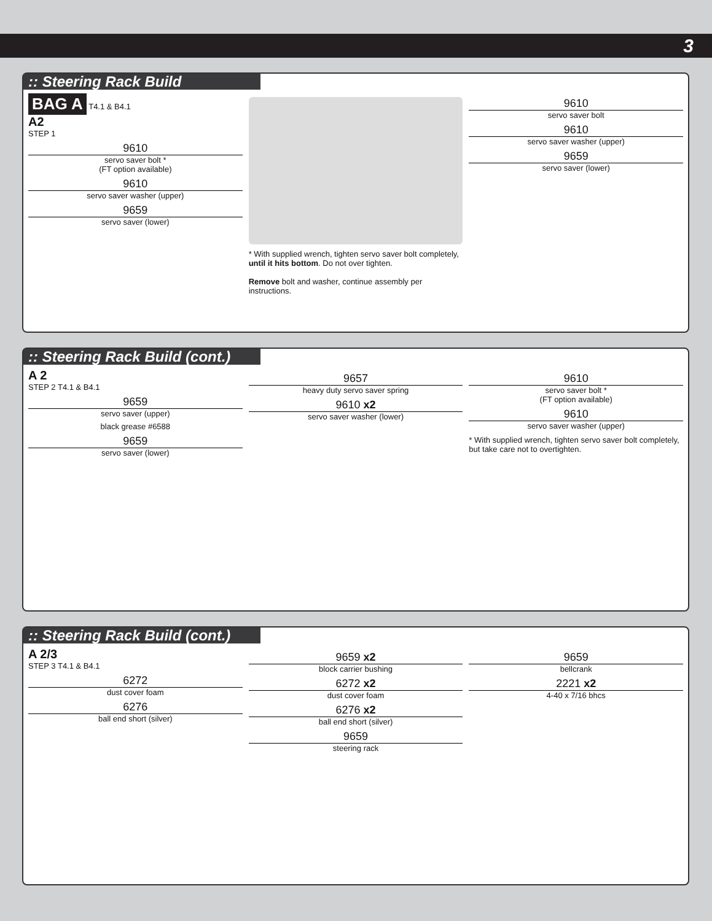3
:: Steering Rack Build
BAG A T4.1 & B4.1
A2
STEP 1
9610
servo saver bolt *
(FT option available)
9610
servo saver washer (upper)
9659
servo saver (lower)
* With supplied wrench, tighten servo saver bolt completely, until it hits bottom. Do not over tighten.
Remove bolt and washer, continue assembly per instructions.
9610
servo saver bolt
9610
servo saver washer (upper)
9659
servo saver (lower)
:: Steering Rack Build (cont.)
A 2
STEP 2 T4.1 & B4.1
9659
servo saver (upper)
black grease #6588
9659
servo saver (lower)
9657
heavy duty servo saver spring
9610 x2
servo saver washer (lower)
9610
servo saver bolt *
(FT option available)
9610
servo saver washer (upper)
* With supplied wrench, tighten servo saver bolt completely, but take care not to overtighten.
:: Steering Rack Build (cont.)
A 2/3
STEP 3 T4.1 & B4.1
6272
dust cover foam
6276
ball end short (silver)
9659 x2
block carrier bushing
6272 x2
dust cover foam
6276 x2
ball end short (silver)
9659
steering rack
9659
bellcrank
2221 x2
4-40 x 7/16 bhcs